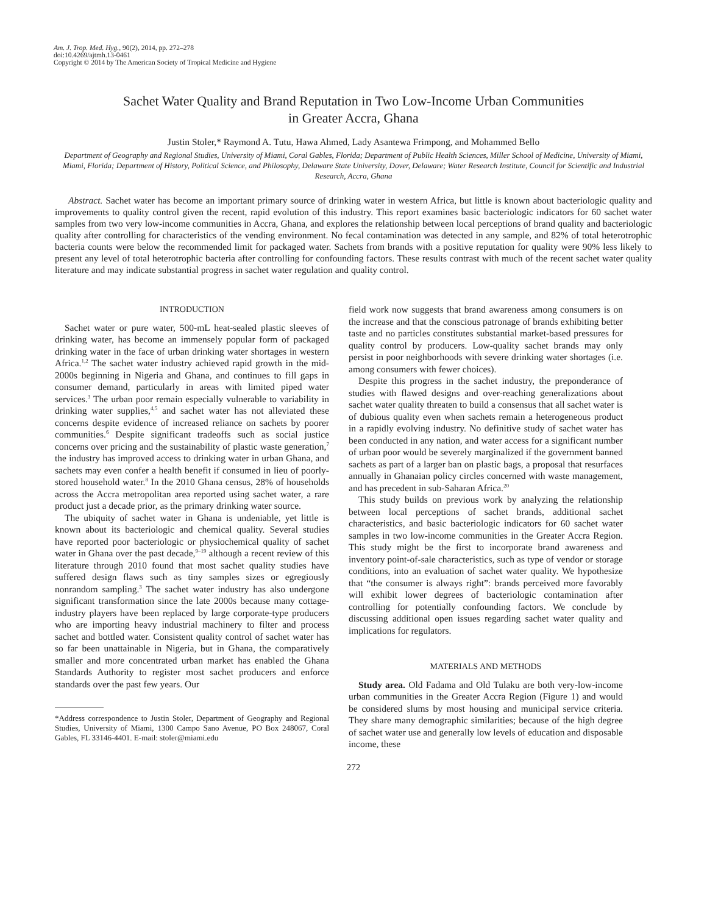Am. J. Trop. Med. Hyg., 90(2), 2014, pp. 272–278
doi:10.4269/ajtmh.13-0461
Copyright © 2014 by The American Society of Tropical Medicine and Hygiene
Sachet Water Quality and Brand Reputation in Two Low-Income Urban Communities
in Greater Accra, Ghana
Justin Stoler,* Raymond A. Tutu, Hawa Ahmed, Lady Asantewa Frimpong, and Mohammed Bello
Department of Geography and Regional Studies, University of Miami, Coral Gables, Florida; Department of Public Health Sciences, Miller School of Medicine, University of Miami, Miami, Florida; Department of History, Political Science, and Philosophy, Delaware State University, Dover, Delaware; Water Research Institute, Council for Scientific and Industrial Research, Accra, Ghana
Abstract. Sachet water has become an important primary source of drinking water in western Africa, but little is known about bacteriologic quality and improvements to quality control given the recent, rapid evolution of this industry. This report examines basic bacteriologic indicators for 60 sachet water samples from two very low-income communities in Accra, Ghana, and explores the relationship between local perceptions of brand quality and bacteriologic quality after controlling for characteristics of the vending environment. No fecal contamination was detected in any sample, and 82% of total heterotrophic bacteria counts were below the recommended limit for packaged water. Sachets from brands with a positive reputation for quality were 90% less likely to present any level of total heterotrophic bacteria after controlling for confounding factors. These results contrast with much of the recent sachet water quality literature and may indicate substantial progress in sachet water regulation and quality control.
INTRODUCTION
Sachet water or pure water, 500-mL heat-sealed plastic sleeves of drinking water, has become an immensely popular form of packaged drinking water in the face of urban drinking water shortages in western Africa.<sup>1,2</sup> The sachet water industry achieved rapid growth in the mid-2000s beginning in Nigeria and Ghana, and continues to fill gaps in consumer demand, particularly in areas with limited piped water services.<sup>3</sup> The urban poor remain especially vulnerable to variability in drinking water supplies,<sup>4,5</sup> and sachet water has not alleviated these concerns despite evidence of increased reliance on sachets by poorer communities.<sup>6</sup> Despite significant tradeoffs such as social justice concerns over pricing and the sustainability of plastic waste generation,<sup>7</sup> the industry has improved access to drinking water in urban Ghana, and sachets may even confer a health benefit if consumed in lieu of poorly-stored household water.<sup>8</sup> In the 2010 Ghana census, 28% of households across the Accra metropolitan area reported using sachet water, a rare product just a decade prior, as the primary drinking water source.
The ubiquity of sachet water in Ghana is undeniable, yet little is known about its bacteriologic and chemical quality. Several studies have reported poor bacteriologic or physiochemical quality of sachet water in Ghana over the past decade,<sup>9–19</sup> although a recent review of this literature through 2010 found that most sachet quality studies have suffered design flaws such as tiny samples sizes or egregiously nonrandom sampling.<sup>3</sup> The sachet water industry has also undergone significant transformation since the late 2000s because many cottage-industry players have been replaced by large corporate-type producers who are importing heavy industrial machinery to filter and process sachet and bottled water. Consistent quality control of sachet water has so far been unattainable in Nigeria, but in Ghana, the comparatively smaller and more concentrated urban market has enabled the Ghana Standards Authority to register most sachet producers and enforce standards over the past few years. Our
*Address correspondence to Justin Stoler, Department of Geography and Regional Studies, University of Miami, 1300 Campo Sano Avenue, PO Box 248067, Coral Gables, FL 33146-4401. E-mail: stoler@miami.edu
field work now suggests that brand awareness among consumers is on the increase and that the conscious patronage of brands exhibiting better taste and no particles constitutes substantial market-based pressures for quality control by producers. Low-quality sachet brands may only persist in poor neighborhoods with severe drinking water shortages (i.e. among consumers with fewer choices).
Despite this progress in the sachet industry, the preponderance of studies with flawed designs and over-reaching generalizations about sachet water quality threaten to build a consensus that all sachet water is of dubious quality even when sachets remain a heterogeneous product in a rapidly evolving industry. No definitive study of sachet water has been conducted in any nation, and water access for a significant number of urban poor would be severely marginalized if the government banned sachets as part of a larger ban on plastic bags, a proposal that resurfaces annually in Ghanaian policy circles concerned with waste management, and has precedent in sub-Saharan Africa.<sup>20</sup>
This study builds on previous work by analyzing the relationship between local perceptions of sachet brands, additional sachet characteristics, and basic bacteriologic indicators for 60 sachet water samples in two low-income communities in the Greater Accra Region. This study might be the first to incorporate brand awareness and inventory point-of-sale characteristics, such as type of vendor or storage conditions, into an evaluation of sachet water quality. We hypothesize that “the consumer is always right”: brands perceived more favorably will exhibit lower degrees of bacteriologic contamination after controlling for potentially confounding factors. We conclude by discussing additional open issues regarding sachet water quality and implications for regulators.
MATERIALS AND METHODS
Study area. Old Fadama and Old Tulaku are both very-low-income urban communities in the Greater Accra Region (Figure 1) and would be considered slums by most housing and municipal service criteria. They share many demographic similarities; because of the high degree of sachet water use and generally low levels of education and disposable income, these
272